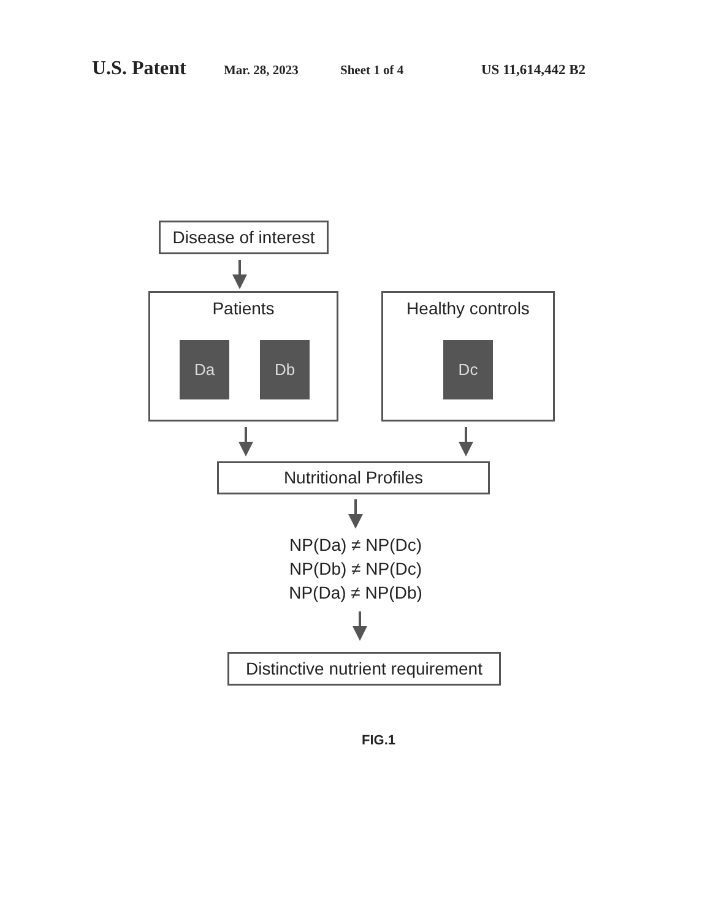U.S. Patent Mar. 28, 2023 Sheet 1 of 4 US 11,614,442 B2
Disease of interest
Patients
Da Db
Healthy controls
Dc
Nutritional Profiles
NP(Da) ≠ NP(Dc)
NP(Db) ≠ NP(Dc)
NP(Da) ≠ NP(Db)
Distinctive nutrient requirement
FIG.1